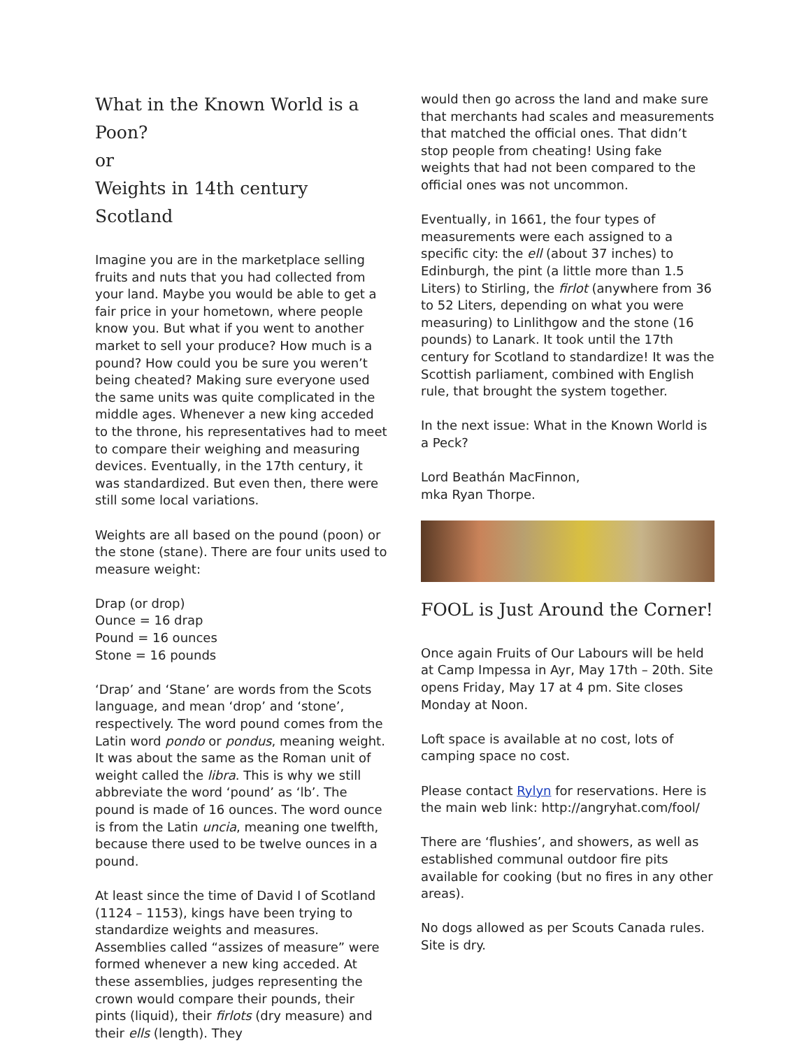What in the Known World is a Poon?
or
Weights in 14th century Scotland
Imagine you are in the marketplace selling fruits and nuts that you had collected from your land. Maybe you would be able to get a fair price in your hometown, where people know you. But what if you went to another market to sell your produce? How much is a pound? How could you be sure you weren’t being cheated? Making sure everyone used the same units was quite complicated in the middle ages. Whenever a new king acceded to the throne, his representatives had to meet to compare their weighing and measuring devices. Eventually, in the 17th century, it was standardized. But even then, there were still some local variations.
Weights are all based on the pound (poon) or the stone (stane). There are four units used to measure weight:
Drap (or drop)
Ounce = 16 drap
Pound = 16 ounces
Stone = 16 pounds
‘Drap’ and ‘Stane’ are words from the Scots language, and mean ‘drop’ and ‘stone’, respectively. The word pound comes from the Latin word pondo or pondus, meaning weight. It was about the same as the Roman unit of weight called the libra. This is why we still abbreviate the word ‘pound’ as ‘lb’. The pound is made of 16 ounces. The word ounce is from the Latin uncia, meaning one twelfth, because there used to be twelve ounces in a pound.
At least since the time of David I of Scotland (1124 – 1153), kings have been trying to standardize weights and measures. Assemblies called “assizes of measure” were formed whenever a new king acceded. At these assemblies, judges representing the crown would compare their pounds, their pints (liquid), their firlots (dry measure) and their ells (length). They
would then go across the land and make sure that merchants had scales and measurements that matched the official ones. That didn’t stop people from cheating! Using fake weights that had not been compared to the official ones was not uncommon.
Eventually, in 1661, the four types of measurements were each assigned to a specific city: the ell (about 37 inches) to Edinburgh, the pint (a little more than 1.5 Liters) to Stirling, the firlot (anywhere from 36 to 52 Liters, depending on what you were measuring) to Linlithgow and the stone (16 pounds) to Lanark. It took until the 17th century for Scotland to standardize! It was the Scottish parliament, combined with English rule, that brought the system together.
In the next issue: What in the Known World is a Peck?
Lord Beathán MacFinnon,
mka Ryan Thorpe.
FOOL is Just Around the Corner!
Once again Fruits of Our Labours will be held at Camp Impessa in Ayr, May 17th – 20th. Site opens Friday, May 17 at 4 pm. Site closes Monday at Noon.
Loft space is available at no cost, lots of camping space no cost.
Please contact Rylyn for reservations. Here is the main web link: http://angryhat.com/fool/
There are ‘flushies’, and showers, as well as established communal outdoor fire pits available for cooking (but no fires in any other areas).
No dogs allowed as per Scouts Canada rules. Site is dry.